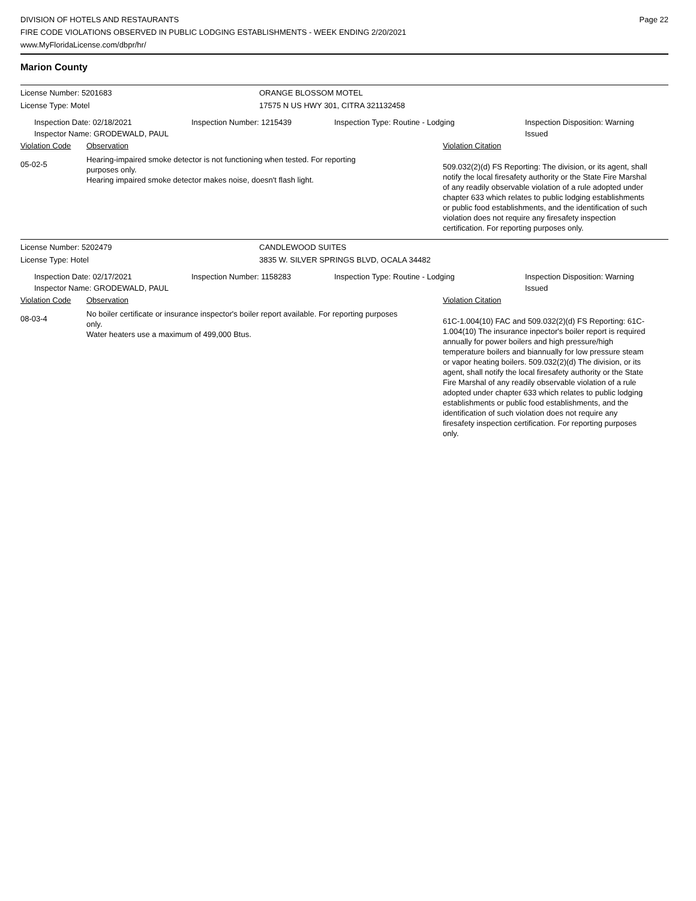DIVISION OF HOTELS AND RESTAURANTS
FIRE CODE VIOLATIONS OBSERVED IN PUBLIC LODGING ESTABLISHMENTS - WEEK ENDING 2/20/2021
www.MyFloridaLicense.com/dbpr/hr/
Page 22
Marion County
License Number: 5201683 ORANGE BLOSSOM MOTEL
License Type: Motel 17575 N US HWY 301, CITRA 321132458
Inspection Date: 02/18/2021
Inspector Name: GRODEWALD, PAUL
Inspection Number: 1215439 Inspection Type: Routine - Lodging Inspection Disposition: Warning
Issued
Violation Code Observation Violation Citation
05-02-5
Hearing-impaired smoke detector is not functioning when tested. For reporting purposes only.
Hearing impaired smoke detector makes noise, doesn't flash light.
509.032(2)(d) FS Reporting: The division, or its agent, shall notify the local firesafety authority or the State Fire Marshal of any readily observable violation of a rule adopted under chapter 633 which relates to public lodging establishments or public food establishments, and the identification of such violation does not require any firesafety inspection certification. For reporting purposes only.
License Number: 5202479 CANDLEWOOD SUITES
License Type: Hotel 3835 W. SILVER SPRINGS BLVD, OCALA 34482
Inspection Date: 02/17/2021
Inspector Name: GRODEWALD, PAUL
Inspection Number: 1158283 Inspection Type: Routine - Lodging Inspection Disposition: Warning
Issued
Violation Code Observation Violation Citation
08-03-4
No boiler certificate or insurance inspector's boiler report available. For reporting purposes only.
Water heaters use a maximum of 499,000 Btus.
61C-1.004(10) FAC and 509.032(2)(d) FS Reporting: 61C-1.004(10) The insurance inpector's boiler report is required annually for power boilers and high pressure/high temperature boilers and biannually for low pressure steam or vapor heating boilers. 509.032(2)(d) The division, or its agent, shall notify the local firesafety authority or the State Fire Marshal of any readily observable violation of a rule adopted under chapter 633 which relates to public lodging establishments or public food establishments, and the identification of such violation does not require any firesafety inspection certification. For reporting purposes only.